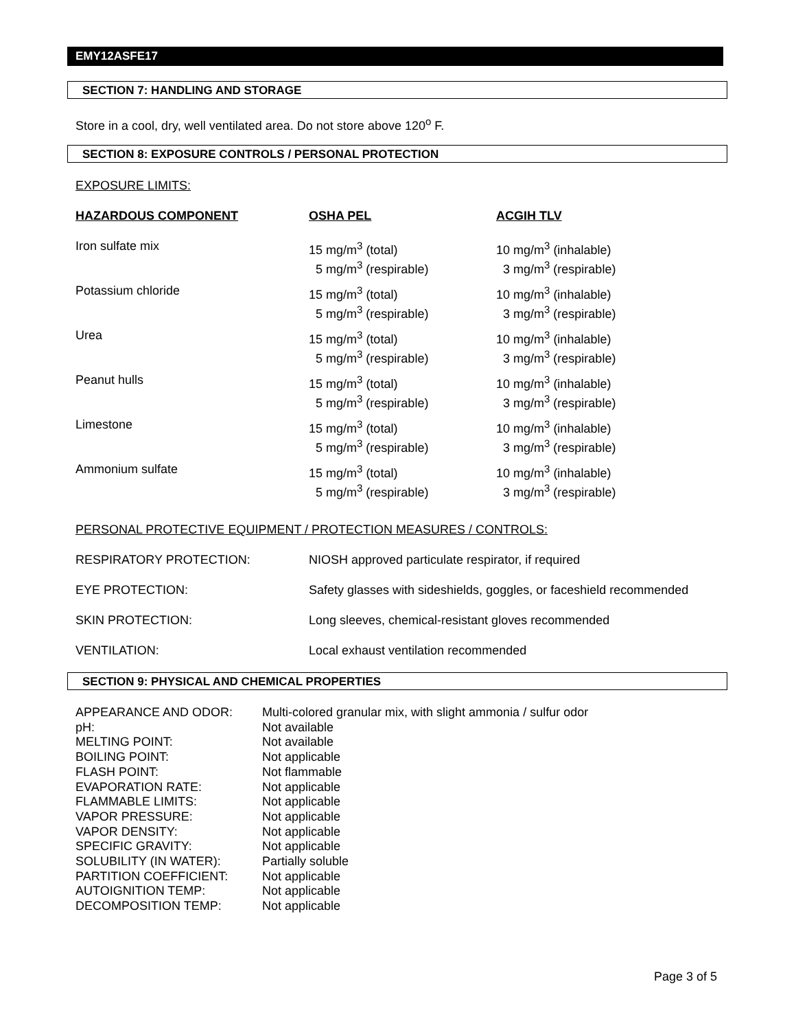EMY12ASFE17
SECTION 7: HANDLING AND STORAGE
Store in a cool, dry, well ventilated area. Do not store above 120<sup>o</sup> F.
SECTION 8: EXPOSURE CONTROLS / PERSONAL PROTECTION
EXPOSURE LIMITS:
| HAZARDOUS COMPONENT | OSHA PEL | ACGIH TLV |
| --- | --- | --- |
| Iron sulfate mix | 15 mg/m<sup>3</sup> (total) 5 mg/m<sup>3</sup> (respirable) | 10 mg/m<sup>3</sup> (inhalable) 3 mg/m<sup>3</sup> (respirable) |
| Potassium chloride | 15 mg/m<sup>3</sup> (total) 5 mg/m<sup>3</sup> (respirable) | 10 mg/m<sup>3</sup> (inhalable) 3 mg/m<sup>3</sup> (respirable) |
| Urea | 15 mg/m<sup>3</sup> (total) 5 mg/m<sup>3</sup> (respirable) | 10 mg/m<sup>3</sup> (inhalable) 3 mg/m<sup>3</sup> (respirable) |
| Peanut hulls | 15 mg/m<sup>3</sup> (total) 5 mg/m<sup>3</sup> (respirable) | 10 mg/m<sup>3</sup> (inhalable) 3 mg/m<sup>3</sup> (respirable) |
| Limestone | 15 mg/m<sup>3</sup> (total) 5 mg/m<sup>3</sup> (respirable) | 10 mg/m<sup>3</sup> (inhalable) 3 mg/m<sup>3</sup> (respirable) |
| Ammonium sulfate | 15 mg/m<sup>3</sup> (total) 5 mg/m<sup>3</sup> (respirable) | 10 mg/m<sup>3</sup> (inhalable) 3 mg/m<sup>3</sup> (respirable) |
PERSONAL PROTECTIVE EQUIPMENT / PROTECTION MEASURES / CONTROLS:
| RESPIRATORY PROTECTION: | NIOSH approved particulate respirator, if required |
| EYE PROTECTION: | Safety glasses with sideshields, goggles, or faceshield recommended |
| SKIN PROTECTION: | Long sleeves, chemical-resistant gloves recommended |
| VENTILATION: | Local exhaust ventilation recommended |
SECTION 9: PHYSICAL AND CHEMICAL PROPERTIES
| APPEARANCE AND ODOR: | Multi-colored granular mix, with slight ammonia / sulfur odor |
| pH: | Not available |
| MELTING POINT: | Not available |
| BOILING POINT: | Not applicable |
| FLASH POINT: | Not flammable |
| EVAPORATION RATE: | Not applicable |
| FLAMMABLE LIMITS: | Not applicable |
| VAPOR PRESSURE: | Not applicable |
| VAPOR DENSITY: | Not applicable |
| SPECIFIC GRAVITY: | Not applicable |
| SOLUBILITY (IN WATER): | Partially soluble |
| PARTITION COEFFICIENT: | Not applicable |
| AUTOIGNITION TEMP: | Not applicable |
| DECOMPOSITION TEMP: | Not applicable |
Page 3 of 5